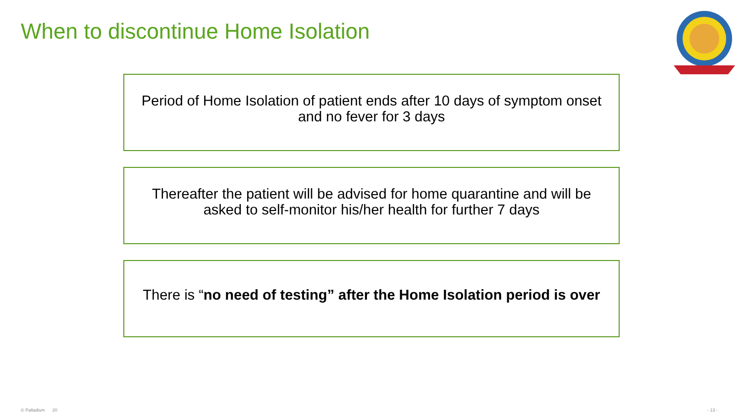When to discontinue Home Isolation
Period of Home Isolation of patient ends after 10 days of symptom onset and no fever for 3 days
Thereafter the patient will be advised for home quarantine and will be asked to self-monitor his/her health for further 7 days
There is “no need of testing” after the Home Isolation period is over
© Palladium 20 - 13 -